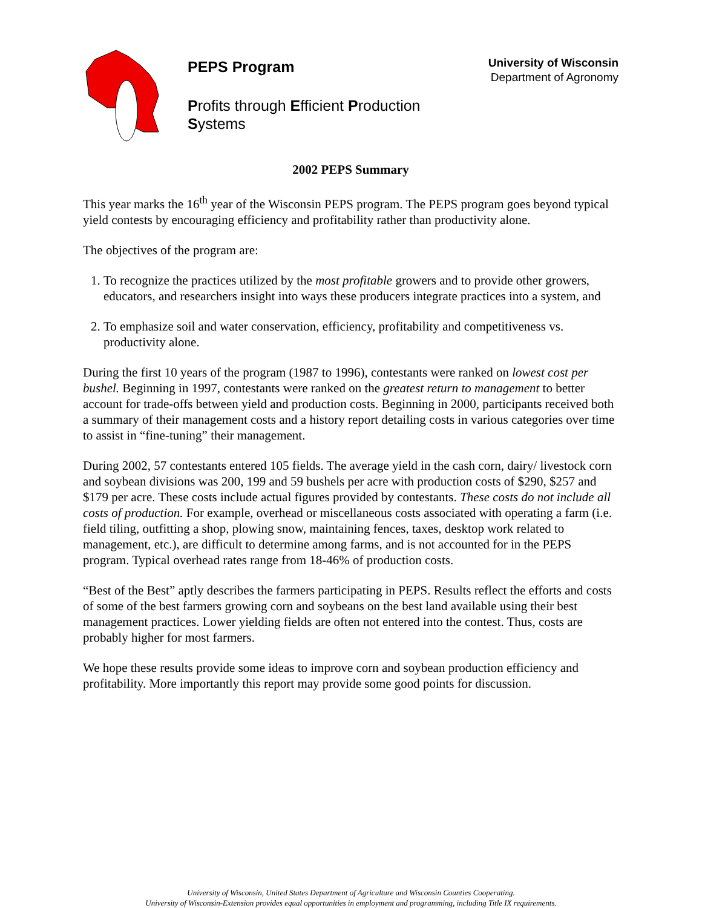PEPS Program
Profits through Efficient Production
Systems
University of Wisconsin
Department of Agronomy
2002 PEPS Summary
This year marks the 16<sup>th</sup> year of the Wisconsin PEPS program. The PEPS program goes beyond typical yield contests by encouraging efficiency and profitability rather than productivity alone.
The objectives of the program are:
1. To recognize the practices utilized by the most profitable growers and to provide other growers, educators, and researchers insight into ways these producers integrate practices into a system, and
2. To emphasize soil and water conservation, efficiency, profitability and competitiveness vs. productivity alone.
During the first 10 years of the program (1987 to 1996), contestants were ranked on lowest cost per bushel. Beginning in 1997, contestants were ranked on the greatest return to management to better account for trade-offs between yield and production costs. Beginning in 2000, participants received both a summary of their management costs and a history report detailing costs in various categories over time to assist in “fine-tuning” their management.
During 2002, 57 contestants entered 105 fields. The average yield in the cash corn, dairy/ livestock corn and soybean divisions was 200, 199 and 59 bushels per acre with production costs of $290, $257 and $179 per acre. These costs include actual figures provided by contestants. These costs do not include all costs of production. For example, overhead or miscellaneous costs associated with operating a farm (i.e. field tiling, outfitting a shop, plowing snow, maintaining fences, taxes, desktop work related to management, etc.), are difficult to determine among farms, and is not accounted for in the PEPS program. Typical overhead rates range from 18-46% of production costs.
“Best of the Best” aptly describes the farmers participating in PEPS. Results reflect the efforts and costs of some of the best farmers growing corn and soybeans on the best land available using their best management practices. Lower yielding fields are often not entered into the contest. Thus, costs are probably higher for most farmers.
We hope these results provide some ideas to improve corn and soybean production efficiency and profitability. More importantly this report may provide some good points for discussion.
University of Wisconsin, United States Department of Agriculture and Wisconsin Counties Cooperating.
University of Wisconsin-Extension provides equal opportunities in employment and programming, including Title IX requirements.